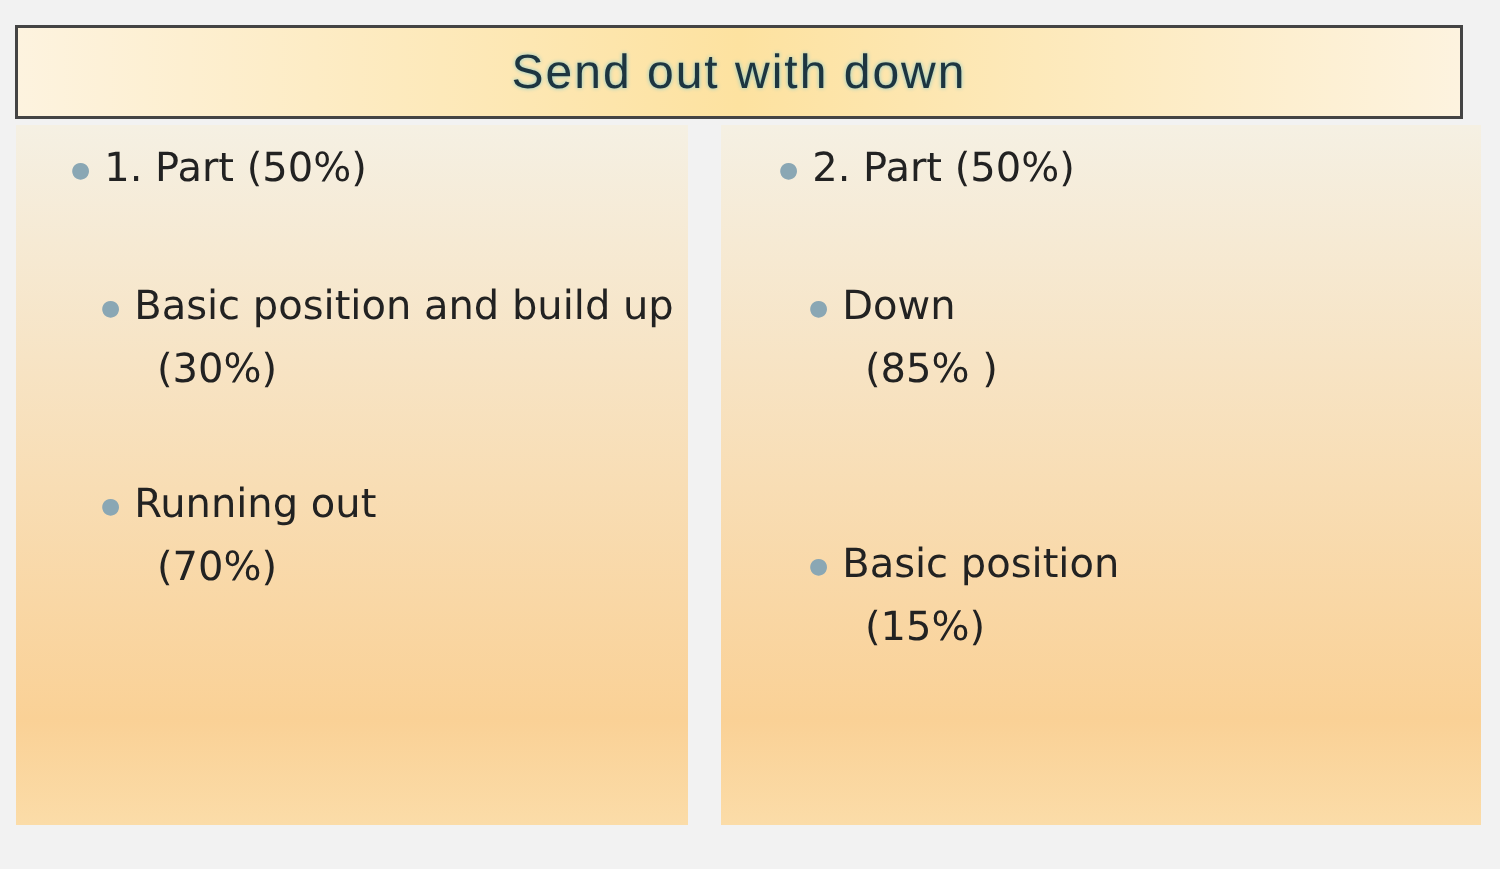Send out with down
● 1. Part (50%)
● Basic position and build up
(30%)
● Running out
(70%)
● 2. Part (50%)
● Down
(85% )
● Basic position
(15%)